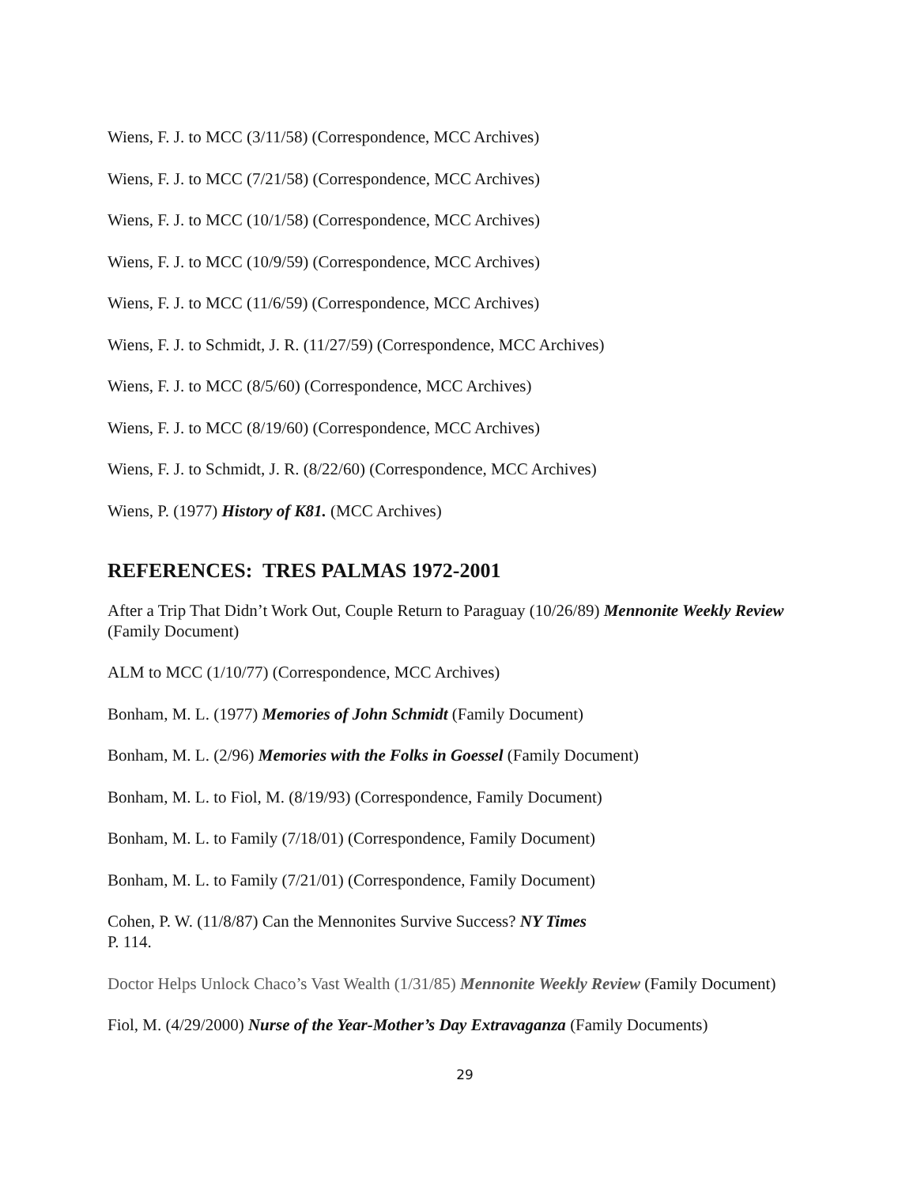Wiens, F. J. to MCC (3/11/58) (Correspondence, MCC Archives)
Wiens, F. J. to MCC (7/21/58) (Correspondence, MCC Archives)
Wiens, F. J. to MCC (10/1/58) (Correspondence, MCC Archives)
Wiens, F. J. to MCC (10/9/59) (Correspondence, MCC Archives)
Wiens, F. J. to MCC (11/6/59) (Correspondence, MCC Archives)
Wiens, F. J. to Schmidt, J. R. (11/27/59) (Correspondence, MCC Archives)
Wiens, F. J. to MCC (8/5/60) (Correspondence, MCC Archives)
Wiens, F. J. to MCC (8/19/60) (Correspondence, MCC Archives)
Wiens, F. J. to Schmidt, J. R. (8/22/60) (Correspondence, MCC Archives)
Wiens, P. (1977) History of K81. (MCC Archives)
REFERENCES: TRES PALMAS 1972-2001
After a Trip That Didn’t Work Out, Couple Return to Paraguay (10/26/89) Mennonite Weekly Review (Family Document)
ALM to MCC (1/10/77) (Correspondence, MCC Archives)
Bonham, M. L. (1977) Memories of John Schmidt (Family Document)
Bonham, M. L. (2/96) Memories with the Folks in Goessel (Family Document)
Bonham, M. L. to Fiol, M. (8/19/93) (Correspondence, Family Document)
Bonham, M. L. to Family (7/18/01) (Correspondence, Family Document)
Bonham, M. L. to Family (7/21/01) (Correspondence, Family Document)
Cohen, P. W. (11/8/87) Can the Mennonites Survive Success? NY Times
P. 114.
Doctor Helps Unlock Chaco’s Vast Wealth (1/31/85) Mennonite Weekly Review (Family Document)
Fiol, M. (4/29/2000) Nurse of the Year-Mother’s Day Extravaganza (Family Documents)
29